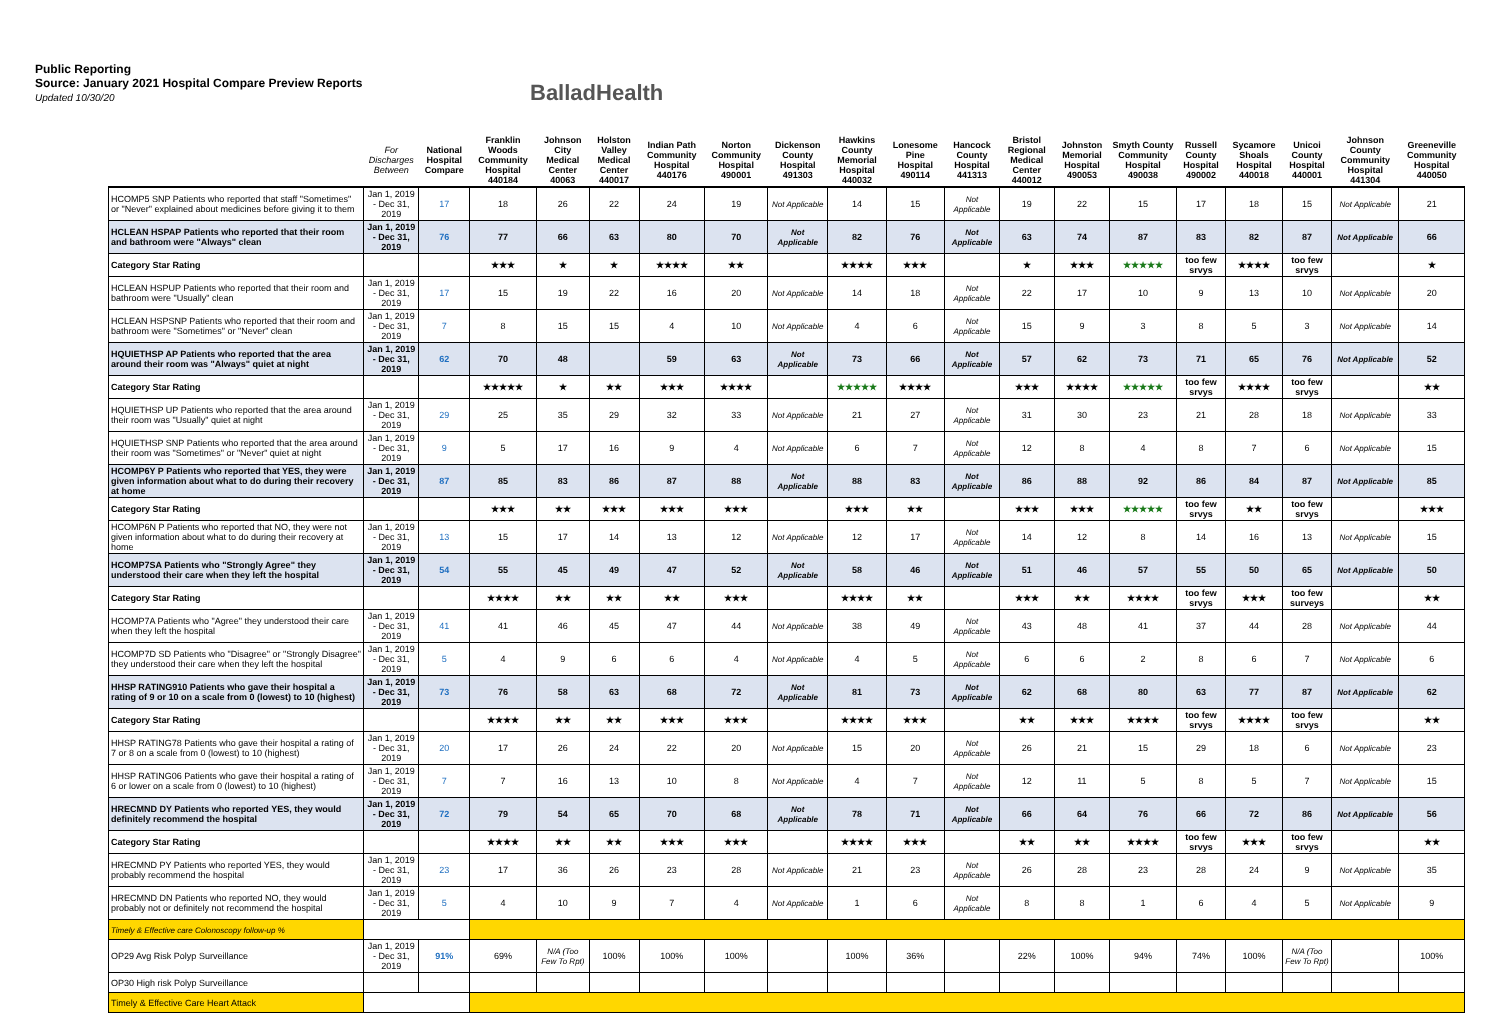Public Reporting
Source: January 2021 Hospital Compare Preview Reports
Updated 10/30/20
Ballad Health
| | For Discharges Between | National Hospital Compare | Franklin Woods Community Hospital 440184 | Johnson City Medical Center 40063 | Holston Valley Medical Center 440017 | Indian Path Community Hospital 440176 | Norton Community Hospital 490001 | Dickenson County Hospital 491303 | Hawkins County Memorial Hospital 440032 | Lonesome Pine Hospital 490114 | Hancock County Hospital 441313 | Bristol Regional Medical Center 440012 | Johnston Memorial Hospital 490053 | Smyth County Community Hospital 490038 | Russell County Hospital 490002 | Sycamore Shoals Hospital 440018 | Unicoi County Hospital 440001 | Johnson County Community Hospital 441304 | Greeneville Community Hospital 440050 |
| --- | --- | --- | --- | --- | --- | --- | --- | --- | --- | --- | --- | --- | --- | --- | --- | --- | --- | --- | --- |
| HCOMP5 SNP Patients who reported that staff "Sometimes" or "Never" explained about medicines before giving it to them | Jan 1, 2019 - Dec 31, 2019 | 17 | 18 | 26 | 22 | 24 | 19 | Not Applicable | 14 | 15 | Not Applicable | 19 | 22 | 15 | 17 | 18 | 15 | Not Applicable | 21 |
| HCLEAN HSPAP Patients who reported that their room and bathroom were "Always" clean | Jan 1, 2019 - Dec 31, 2019 | 76 | 77 | 66 | 63 | 80 | 70 | Not Applicable | 82 | 76 | Not Applicable | 63 | 74 | 87 | 83 | 82 | 87 | Not Applicable | 66 |
| Category Star Rating | | | ★★★ | ★ | ★ | ★★★★ | ★★ | | ★★★★ | ★★★ | | ★ | ★★★ | ★★★★★ | too few srvys | ★★★★ | too few srvys | | ★ |
| HCLEAN HSPUP Patients who reported that their room and bathroom were "Usually" clean | Jan 1, 2019 - Dec 31, 2019 | 17 | 15 | 19 | 22 | 16 | 20 | Not Applicable | 14 | 18 | Not Applicable | 22 | 17 | 10 | 9 | 13 | 10 | Not Applicable | 20 |
| HCLEAN HSPSNP Patients who reported that their room and bathroom were "Sometimes" or "Never" clean | Jan 1, 2019 - Dec 31, 2019 | 7 | 8 | 15 | 15 | 4 | 10 | Not Applicable | 4 | 6 | Not Applicable | 15 | 9 | 3 | 8 | 5 | 3 | Not Applicable | 14 |
| HQUIETHSP AP Patients who reported that the area around their room was "Always" quiet at night | Jan 1, 2019 - Dec 31, 2019 | 62 | 70 | 48 | | 59 | 63 | Not Applicable | 73 | 66 | Not Applicable | 57 | 62 | 73 | 71 | 65 | 76 | Not Applicable | 52 |
| Category Star Rating | | | ★★★★★ | ★ | ★★ | ★★★ | ★★★★ | | ★★★★★ | ★★★★ | | ★★★ | ★★★★ | ★★★★★ | too few srvys | ★★★★ | too few srvys | | ★★ |
| HQUIETHSP UP Patients who reported that the area around their room was "Usually" quiet at night | Jan 1, 2019 - Dec 31, 2019 | 29 | 25 | 35 | 29 | 32 | 33 | Not Applicable | 21 | 27 | Not Applicable | 31 | 30 | 23 | 21 | 28 | 18 | Not Applicable | 33 |
| HQUIETHSP SNP Patients who reported that the area around their room was "Sometimes" or "Never" quiet at night | Jan 1, 2019 - Dec 31, 2019 | 9 | 5 | 17 | 16 | 9 | 4 | Not Applicable | 6 | 7 | Not Applicable | 12 | 8 | 4 | 8 | 7 | 6 | Not Applicable | 15 |
| HCOMP6Y P Patients who reported that YES, they were given information about what to do during their recovery at home | Jan 1, 2019 - Dec 31, 2019 | 87 | 85 | 83 | 86 | 87 | 88 | Not Applicable | 88 | 83 | Not Applicable | 86 | 88 | 92 | 86 | 84 | 87 | Not Applicable | 85 |
| Category Star Rating | | | ★★★ | ★★ | ★★★ | ★★★ | ★★★ | | ★★★ | ★★ | | ★★★ | ★★★ | ★★★★★ | too few srvys | ★★ | too few srvys | | ★★★ |
| HCOMP6N P Patients who reported that NO, they were not given information about what to do during their recovery at home | Jan 1, 2019 - Dec 31, 2019 | 13 | 15 | 17 | 14 | 13 | 12 | Not Applicable | 12 | 17 | Not Applicable | 14 | 12 | 8 | 14 | 16 | 13 | Not Applicable | 15 |
| HCOMP7SA Patients who "Strongly Agree" they understood their care when they left the hospital | Jan 1, 2019 - Dec 31, 2019 | 54 | 55 | 45 | 49 | 47 | 52 | Not Applicable | 58 | 46 | Not Applicable | 51 | 46 | 57 | 55 | 50 | 65 | Not Applicable | 50 |
| Category Star Rating | | | ★★★★ | ★★ | ★★ | ★★ | ★★★ | | ★★★★ | ★★ | | ★★★ | ★★ | ★★★★ | too few srvys | ★★★ | too few surveys | | ★★ |
| HCOMP7A Patients who "Agree" they understood their care when they left the hospital | Jan 1, 2019 - Dec 31, 2019 | 41 | 41 | 46 | 45 | 47 | 44 | Not Applicable | 38 | 49 | Not Applicable | 43 | 48 | 41 | 37 | 44 | 28 | Not Applicable | 44 |
| HCOMP7D SD Patients who "Disagree" or "Strongly Disagree" they understood their care when they left the hospital | Jan 1, 2019 - Dec 31, 2019 | 5 | 4 | 9 | 6 | 6 | 4 | Not Applicable | 4 | 5 | Not Applicable | 6 | 6 | 2 | 8 | 6 | 7 | Not Applicable | 6 |
| HHSP RATING910 Patients who gave their hospital a rating of 9 or 10 on a scale from 0 (lowest) to 10 (highest) | Jan 1, 2019 - Dec 31, 2019 | 73 | 76 | 58 | 63 | 68 | 72 | Not Applicable | 81 | 73 | Not Applicable | 62 | 68 | 80 | 63 | 77 | 87 | Not Applicable | 62 |
| Category Star Rating | | | ★★★★ | ★★ | ★★ | ★★★ | ★★★ | | ★★★★ | ★★★ | | ★★ | ★★★ | ★★★★ | too few srvys | ★★★★ | too few srvys | | ★★ |
| HHSP RATING78 Patients who gave their hospital a rating of 7 or 8 on a scale from 0 (lowest) to 10 (highest) | Jan 1, 2019 - Dec 31, 2019 | 20 | 17 | 26 | 24 | 22 | 20 | Not Applicable | 15 | 20 | Not Applicable | 26 | 21 | 15 | 29 | 18 | 6 | Not Applicable | 23 |
| HHSP RATING06 Patients who gave their hospital a rating of 6 or lower on a scale from 0 (lowest) to 10 (highest) | Jan 1, 2019 - Dec 31, 2019 | 7 | 7 | 16 | 13 | 10 | 8 | Not Applicable | 4 | 7 | Not Applicable | 12 | 11 | 5 | 8 | 5 | 7 | Not Applicable | 15 |
| HRECMND DY Patients who reported YES, they would definitely recommend the hospital | Jan 1, 2019 - Dec 31, 2019 | 72 | 79 | 54 | 65 | 70 | 68 | Not Applicable | 78 | 71 | Not Applicable | 66 | 64 | 76 | 66 | 72 | 86 | Not Applicable | 56 |
| Category Star Rating | | | ★★★★ | ★★ | ★★ | ★★★ | ★★★ | | ★★★★ | ★★★ | | ★★ | ★★ | ★★★★ | too few srvys | ★★★ | too few srvys | | ★★ |
| HRECMND PY Patients who reported YES, they would probably recommend the hospital | Jan 1, 2019 - Dec 31, 2019 | 23 | 17 | 36 | 26 | 23 | 28 | Not Applicable | 21 | 23 | Not Applicable | 26 | 28 | 23 | 28 | 24 | 9 | Not Applicable | 35 |
| HRECMND DN Patients who reported NO, they would probably not or definitely not recommend the hospital | Jan 1, 2019 - Dec 31, 2019 | 5 | 4 | 10 | 9 | 7 | 4 | Not Applicable | 1 | 6 | Not Applicable | 8 | 8 | 1 | 6 | 4 | 5 | Not Applicable | 9 |
| Timely & Effective care Colonoscopy follow-up % | | | | | | | | | | | | | | | | | | | |
| OP29 Avg Risk Polyp Surveillance | Jan 1, 2019 - Dec 31, 2019 | 91% | 69% | N/A (Too Few To Rpt) | 100% | 100% | 100% | | 100% | 36% | | 22% | 100% | 94% | 74% | 100% | N/A (Too Few To Rpt) | | 100% |
| OP30 High risk Polyp Surveillance | | | | | | | | | | | | | | | | | | | |
| Timely & Effective Care Heart Attack | | | | | | | | | | | | | | | | | | | |